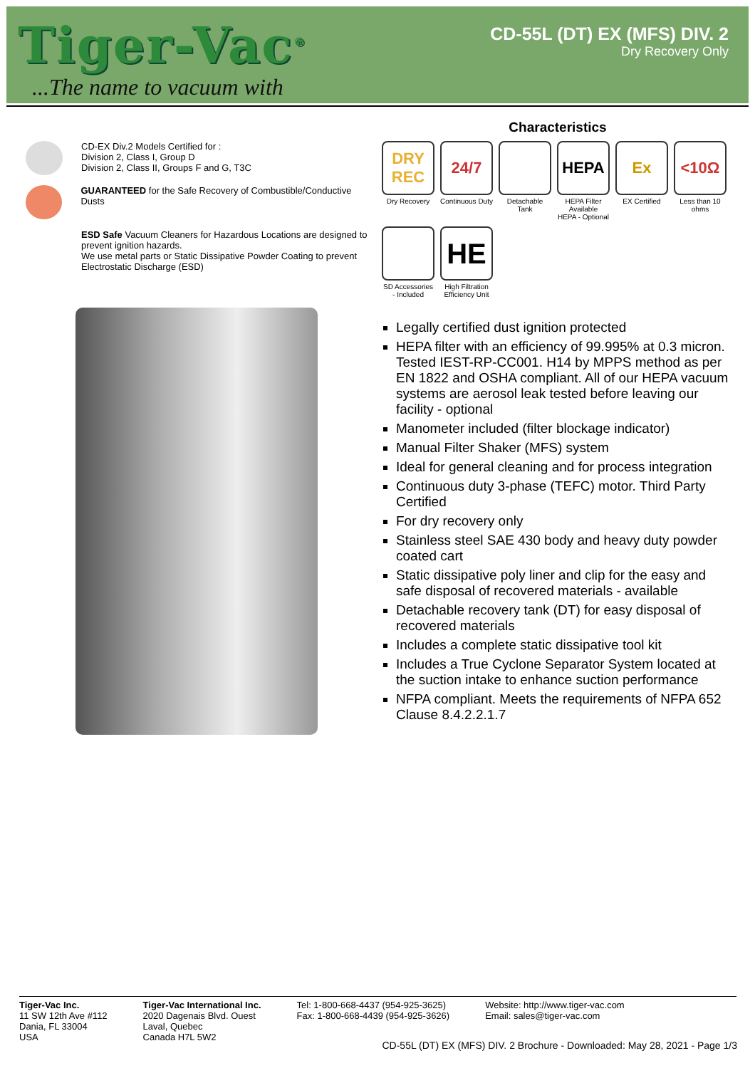Tiger-Vac<sup>®</sup>
...The name to vacuum with
CD-55L (DT) EX (MFS) DIV. 2
Dry Recovery Only
CD-EX Div.2 Models Certified for :
Division 2, Class I, Group D
Division 2, Class II, Groups F and G, T3C
GUARANTEED for the Safe Recovery of Combustible/Conductive Dusts
ESD Safe Vacuum Cleaners for Hazardous Locations are designed to prevent ignition hazards.
We use metal parts or Static Dissipative Powder Coating to prevent Electrostatic Discharge (ESD)
Characteristics
DRY
REC
Dry Recovery
24/7
Continuous Duty
Detachable Tank
HEPA
HEPA Filter Available
HEPA - Optional
Ex
EX Certified
<10Ω
Less than 10 ohms
SD Accessories - Included
HE
High Filtration Efficiency Unit
Legally certified dust ignition protected
HEPA filter with an efficiency of 99.995% at 0.3 micron. Tested IEST-RP-CC001. H14 by MPPS method as per EN 1822 and OSHA compliant. All of our HEPA vacuum systems are aerosol leak tested before leaving our facility - optional
Manometer included (filter blockage indicator)
Manual Filter Shaker (MFS) system
Ideal for general cleaning and for process integration
Continuous duty 3-phase (TEFC) motor. Third Party Certified
For dry recovery only
Stainless steel SAE 430 body and heavy duty powder coated cart
Static dissipative poly liner and clip for the easy and safe disposal of recovered materials - available
Detachable recovery tank (DT) for easy disposal of recovered materials
Includes a complete static dissipative tool kit
Includes a True Cyclone Separator System located at the suction intake to enhance suction performance
NFPA compliant. Meets the requirements of NFPA 652 Clause 8.4.2.2.1.7
Tiger-Vac Inc.
11 SW 12th Ave #112
Dania, FL 33004
USA
Tiger-Vac International Inc.
2020 Dagenais Blvd. Ouest
Laval, Quebec
Canada H7L 5W2
Tel: 1-800-668-4437 (954-925-3625)
Fax: 1-800-668-4439 (954-925-3626)
Website: http://www.tiger-vac.com
Email: sales@tiger-vac.com
CD-55L (DT) EX (MFS) DIV. 2 Brochure - Downloaded: May 28, 2021 - Page 1/3